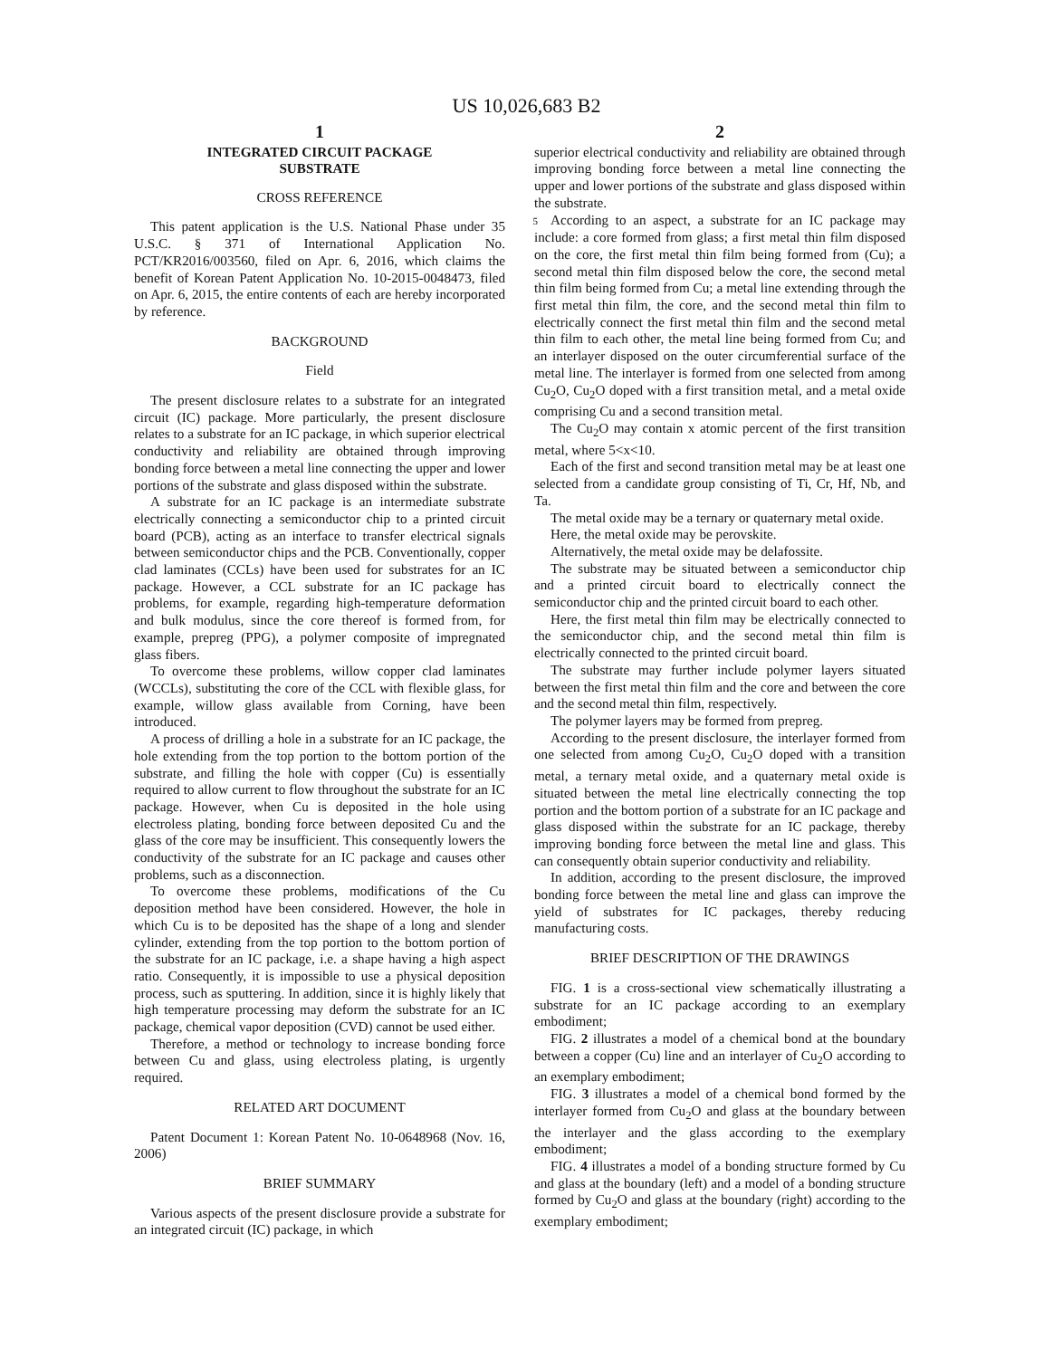US 10,026,683 B2
1
INTEGRATED CIRCUIT PACKAGE
SUBSTRATE
CROSS REFERENCE
This patent application is the U.S. National Phase under 35 U.S.C. § 371 of International Application No. PCT/KR2016/003560, filed on Apr. 6, 2016, which claims the benefit of Korean Patent Application No. 10-2015-0048473, filed on Apr. 6, 2015, the entire contents of each are hereby incorporated by reference.
BACKGROUND
Field
The present disclosure relates to a substrate for an integrated circuit (IC) package. More particularly, the present disclosure relates to a substrate for an IC package, in which superior electrical conductivity and reliability are obtained through improving bonding force between a metal line connecting the upper and lower portions of the substrate and glass disposed within the substrate.
A substrate for an IC package is an intermediate substrate electrically connecting a semiconductor chip to a printed circuit board (PCB), acting as an interface to transfer electrical signals between semiconductor chips and the PCB. Conventionally, copper clad laminates (CCLs) have been used for substrates for an IC package. However, a CCL substrate for an IC package has problems, for example, regarding high-temperature deformation and bulk modulus, since the core thereof is formed from, for example, prepreg (PPG), a polymer composite of impregnated glass fibers.
To overcome these problems, willow copper clad laminates (WCCLs), substituting the core of the CCL with flexible glass, for example, willow glass available from Corning, have been introduced.
A process of drilling a hole in a substrate for an IC package, the hole extending from the top portion to the bottom portion of the substrate, and filling the hole with copper (Cu) is essentially required to allow current to flow throughout the substrate for an IC package. However, when Cu is deposited in the hole using electroless plating, bonding force between deposited Cu and the glass of the core may be insufficient. This consequently lowers the conductivity of the substrate for an IC package and causes other problems, such as a disconnection.
To overcome these problems, modifications of the Cu deposition method have been considered. However, the hole in which Cu is to be deposited has the shape of a long and slender cylinder, extending from the top portion to the bottom portion of the substrate for an IC package, i.e. a shape having a high aspect ratio. Consequently, it is impossible to use a physical deposition process, such as sputtering. In addition, since it is highly likely that high temperature processing may deform the substrate for an IC package, chemical vapor deposition (CVD) cannot be used either.
Therefore, a method or technology to increase bonding force between Cu and glass, using electroless plating, is urgently required.
RELATED ART DOCUMENT
Patent Document 1: Korean Patent No. 10-0648968 (Nov. 16, 2006)
BRIEF SUMMARY
Various aspects of the present disclosure provide a substrate for an integrated circuit (IC) package, in which
2
superior electrical conductivity and reliability are obtained through improving bonding force between a metal line connecting the upper and lower portions of the substrate and glass disposed within the substrate.
5 According to an aspect, a substrate for an IC package may include: a core formed from glass; a first metal thin film disposed on the core, the first metal thin film being formed from (Cu); a second metal thin film disposed below the core, the second metal thin film being formed from Cu; a metal line extending through the first metal thin film, the core, and the second metal thin film to electrically connect the first metal thin film and the second metal thin film to each other, the metal line being formed from Cu; and an interlayer disposed on the outer circumferential surface of the metal line. The interlayer is formed from one selected from among Cu<sub>2</sub>O, Cu<sub>2</sub>O doped with a first transition metal, and a metal oxide comprising Cu and a second transition metal.
The Cu<sub>2</sub>O may contain x atomic percent of the first transition metal, where 5<x<10.
Each of the first and second transition metal may be at least one selected from a candidate group consisting of Ti, Cr, Hf, Nb, and Ta.
The metal oxide may be a ternary or quaternary metal oxide.
Here, the metal oxide may be perovskite.
Alternatively, the metal oxide may be delafossite.
The substrate may be situated between a semiconductor chip and a printed circuit board to electrically connect the semiconductor chip and the printed circuit board to each other.
Here, the first metal thin film may be electrically connected to the semiconductor chip, and the second metal thin film is electrically connected to the printed circuit board.
The substrate may further include polymer layers situated between the first metal thin film and the core and between the core and the second metal thin film, respectively.
The polymer layers may be formed from prepreg.
According to the present disclosure, the interlayer formed from one selected from among Cu<sub>2</sub>O, Cu<sub>2</sub>O doped with a transition metal, a ternary metal oxide, and a quaternary metal oxide is situated between the metal line electrically connecting the top portion and the bottom portion of a substrate for an IC package and glass disposed within the substrate for an IC package, thereby improving bonding force between the metal line and glass. This can consequently obtain superior conductivity and reliability.
In addition, according to the present disclosure, the improved bonding force between the metal line and glass can improve the yield of substrates for IC packages, thereby reducing manufacturing costs.
BRIEF DESCRIPTION OF THE DRAWINGS
FIG. 1 is a cross-sectional view schematically illustrating a substrate for an IC package according to an exemplary embodiment;
FIG. 2 illustrates a model of a chemical bond at the boundary between a copper (Cu) line and an interlayer of Cu<sub>2</sub>O according to an exemplary embodiment;
FIG. 3 illustrates a model of a chemical bond formed by the interlayer formed from Cu<sub>2</sub>O and glass at the boundary between the interlayer and the glass according to the exemplary embodiment;
FIG. 4 illustrates a model of a bonding structure formed by Cu and glass at the boundary (left) and a model of a bonding structure formed by Cu<sub>2</sub>O and glass at the boundary (right) according to the exemplary embodiment;